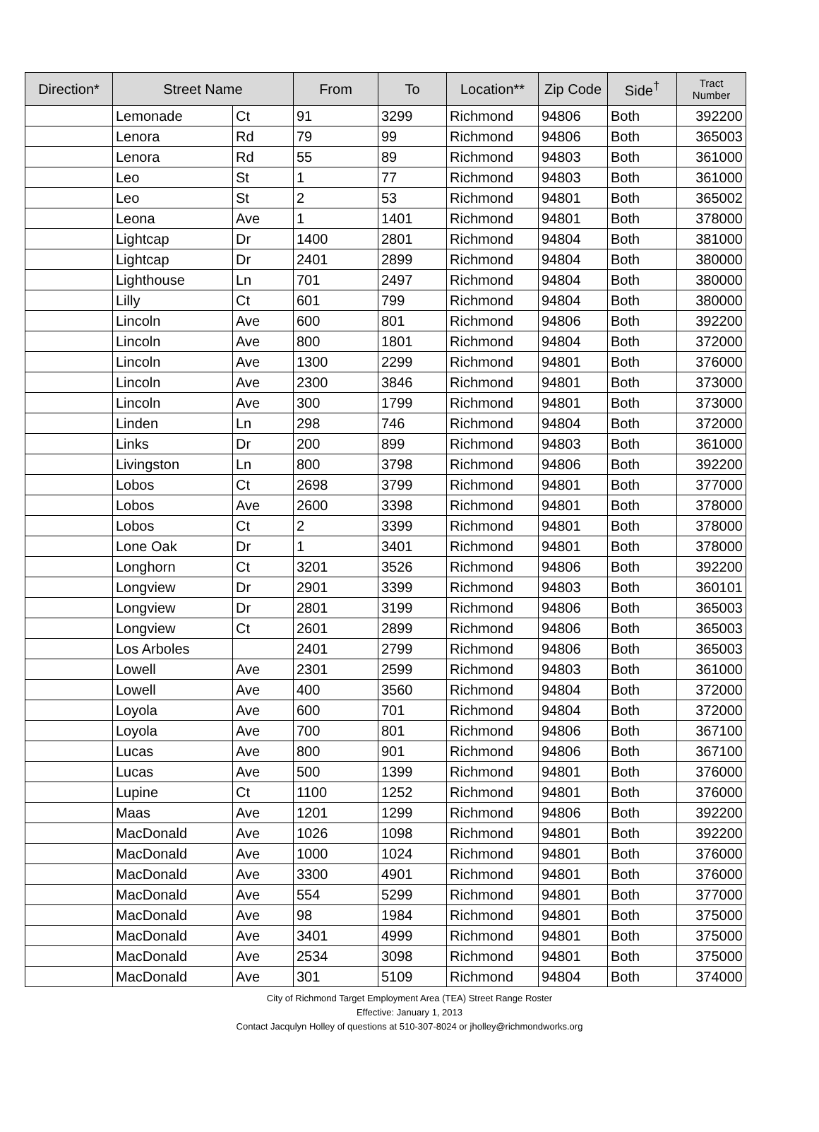| Direction* | Street Name | | From | To | Location** | Zip Code | Side<sup>†</sup> | Tract Number |
| --- | --- | --- | --- | --- | --- | --- | --- | --- |
| | Lemonade | Ct | 91 | 3299 | Richmond | 94806 | Both | 392200 |
| | Lenora | Rd | 79 | 99 | Richmond | 94806 | Both | 365003 |
| | Lenora | Rd | 55 | 89 | Richmond | 94803 | Both | 361000 |
| | Leo | St | 1 | 77 | Richmond | 94803 | Both | 361000 |
| | Leo | St | 2 | 53 | Richmond | 94801 | Both | 365002 |
| | Leona | Ave | 1 | 1401 | Richmond | 94801 | Both | 378000 |
| | Lightcap | Dr | 1400 | 2801 | Richmond | 94804 | Both | 381000 |
| | Lightcap | Dr | 2401 | 2899 | Richmond | 94804 | Both | 380000 |
| | Lighthouse | Ln | 701 | 2497 | Richmond | 94804 | Both | 380000 |
| | Lilly | Ct | 601 | 799 | Richmond | 94804 | Both | 380000 |
| | Lincoln | Ave | 600 | 801 | Richmond | 94806 | Both | 392200 |
| | Lincoln | Ave | 800 | 1801 | Richmond | 94804 | Both | 372000 |
| | Lincoln | Ave | 1300 | 2299 | Richmond | 94801 | Both | 376000 |
| | Lincoln | Ave | 2300 | 3846 | Richmond | 94801 | Both | 373000 |
| | Lincoln | Ave | 300 | 1799 | Richmond | 94801 | Both | 373000 |
| | Linden | Ln | 298 | 746 | Richmond | 94804 | Both | 372000 |
| | Links | Dr | 200 | 899 | Richmond | 94803 | Both | 361000 |
| | Livingston | Ln | 800 | 3798 | Richmond | 94806 | Both | 392200 |
| | Lobos | Ct | 2698 | 3799 | Richmond | 94801 | Both | 377000 |
| | Lobos | Ave | 2600 | 3398 | Richmond | 94801 | Both | 378000 |
| | Lobos | Ct | 2 | 3399 | Richmond | 94801 | Both | 378000 |
| | Lone Oak | Dr | 1 | 3401 | Richmond | 94801 | Both | 378000 |
| | Longhorn | Ct | 3201 | 3526 | Richmond | 94806 | Both | 392200 |
| | Longview | Dr | 2901 | 3399 | Richmond | 94803 | Both | 360101 |
| | Longview | Dr | 2801 | 3199 | Richmond | 94806 | Both | 365003 |
| | Longview | Ct | 2601 | 2899 | Richmond | 94806 | Both | 365003 |
| | Los Arboles | | 2401 | 2799 | Richmond | 94806 | Both | 365003 |
| | Lowell | Ave | 2301 | 2599 | Richmond | 94803 | Both | 361000 |
| | Lowell | Ave | 400 | 3560 | Richmond | 94804 | Both | 372000 |
| | Loyola | Ave | 600 | 701 | Richmond | 94804 | Both | 372000 |
| | Loyola | Ave | 700 | 801 | Richmond | 94806 | Both | 367100 |
| | Lucas | Ave | 800 | 901 | Richmond | 94806 | Both | 367100 |
| | Lucas | Ave | 500 | 1399 | Richmond | 94801 | Both | 376000 |
| | Lupine | Ct | 1100 | 1252 | Richmond | 94801 | Both | 376000 |
| | Maas | Ave | 1201 | 1299 | Richmond | 94806 | Both | 392200 |
| | MacDonald | Ave | 1026 | 1098 | Richmond | 94801 | Both | 392200 |
| | MacDonald | Ave | 1000 | 1024 | Richmond | 94801 | Both | 376000 |
| | MacDonald | Ave | 3300 | 4901 | Richmond | 94801 | Both | 376000 |
| | MacDonald | Ave | 554 | 5299 | Richmond | 94801 | Both | 377000 |
| | MacDonald | Ave | 98 | 1984 | Richmond | 94801 | Both | 375000 |
| | MacDonald | Ave | 3401 | 4999 | Richmond | 94801 | Both | 375000 |
| | MacDonald | Ave | 2534 | 3098 | Richmond | 94801 | Both | 375000 |
| | MacDonald | Ave | 301 | 5109 | Richmond | 94804 | Both | 374000 |
City of Richmond Target Employment Area (TEA) Street Range Roster
Effective: January 1, 2013
Contact Jacqulyn Holley of questions at 510-307-8024 or jholley@richmondworks.org